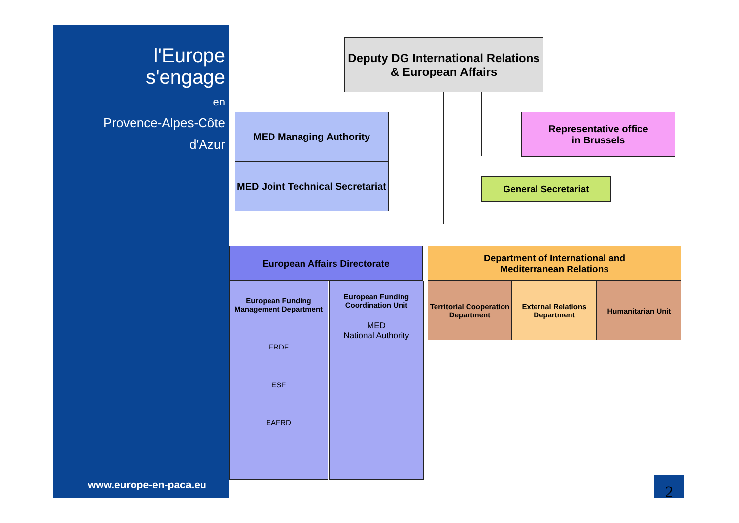l'Europe
s'engage
en
Provence-Alpes-Côte d'Azur
www.europe-en-paca.eu
Deputy DG International Relations
& European Affairs
MED Managing Authority
MED Joint Technical Secretariat
Representative office
in Brussels
General Secretariat
European Affairs Directorate
European Funding Management Department
ERDF
ESF
EAFRD
European Funding Coordination Unit
MED
National Authority
Department of International and
Mediterranean Relations
Territorial Cooperation Department
External Relations Department
Humanitarian Unit
2